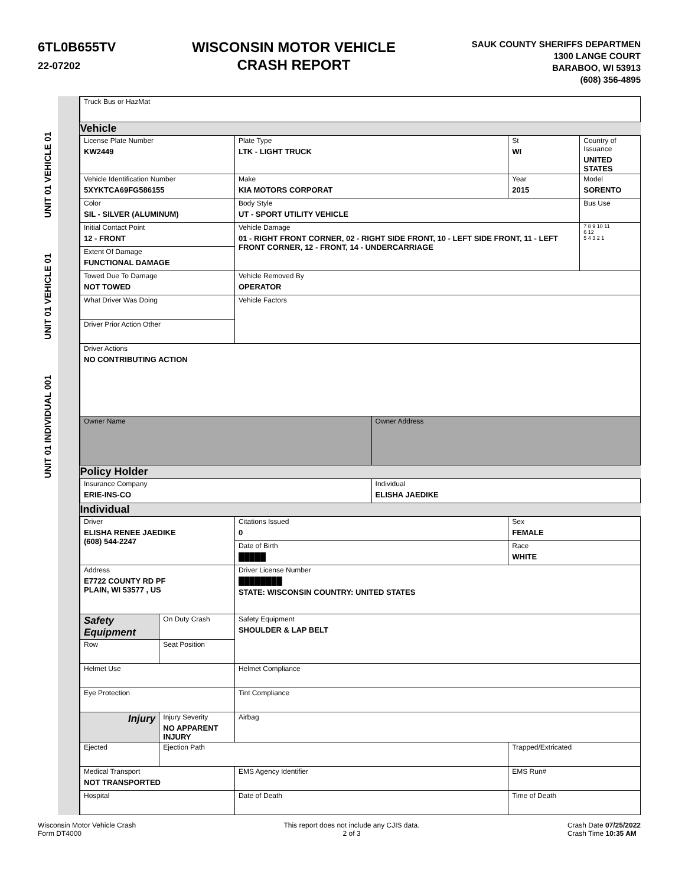6TL0B655TV
22-07202
WISCONSIN MOTOR VEHICLE
CRASH REPORT
SAUK COUNTY SHERIFFS DEPARTMEN
1300 LANGE COURT
BARABOO, WI 53913
(608) 356-4895
UNIT 01 VEHICLE 01
UNIT 01 VEHICLE 01
UNIT 01 INDIVIDUAL 001
| Truck Bus or HazMat | | | | | |
| Vehicle | | | | | |
| License Plate Number KW2449 | | Plate Type LTK - LIGHT TRUCK | | St WI | Country of Issuance UNITED STATES |
| Vehicle Identification Number 5XYKTCA69FG586155 | | Make KIA MOTORS CORPORAT | | Year 2015 | Model SORENTO |
| Color SIL - SILVER (ALUMINUM) | | Body Style UT - SPORT UTILITY VEHICLE | | | Bus Use |
| Initial Contact Point 12 - FRONT | | Vehicle Damage 01 - RIGHT FRONT CORNER, 02 - RIGHT SIDE FRONT, 10 - LEFT SIDE FRONT, 11 - LEFT FRONT CORNER, 12 - FRONT, 14 - UNDERCARRIAGE | | | 7 8 9 10 11 6 12 5 4 3 2 1 |
| Extent Of Damage FUNCTIONAL DAMAGE | | | | | |
| Towed Due To Damage NOT TOWED | | Vehicle Removed By OPERATOR | | | |
| What Driver Was Doing | | Vehicle Factors | | | |
| Driver Prior Action Other | | | | | |
| Driver Actions NO CONTRIBUTING ACTION | | | | | |
| Owner Name | | | Owner Address | | |
| Policy Holder | | | | | |
| Insurance Company ERIE-INS-CO | | | Individual ELISHA JAEDIKE | | |
| Individual | | | | | |
| Driver ELISHA RENEE JAEDIKE (608) 544-2247 | | Citations Issued 0 | | Sex FEMALE | |
| | | Date of Birth █████ | | Race WHITE | |
| Address E7722 COUNTY RD PF PLAIN, WI 53577 , US | | Driver License Number ████████ STATE: WISCONSIN COUNTRY: UNITED STATES | | | |
| Safety Equipment | On Duty Crash | Safety Equipment SHOULDER & LAP BELT | | | |
| Row | Seat Position | | | | |
| Helmet Use | | Helmet Compliance | | | |
| Eye Protection | | Tint Compliance | | | |
| Injury | Injury Severity NO APPARENT INJURY | Airbag | | | |
| Ejected | Ejection Path | | | Trapped/Extricated | |
| Medical Transport NOT TRANSPORTED | | EMS Agency Identifier | | EMS Run# | |
| Hospital | | Date of Death | | Time of Death | |
Wisconsin Motor Vehicle Crash
Form DT4000
This report does not include any CJIS data.
2 of 3
Crash Date 07/25/2022
Crash Time 10:35 AM